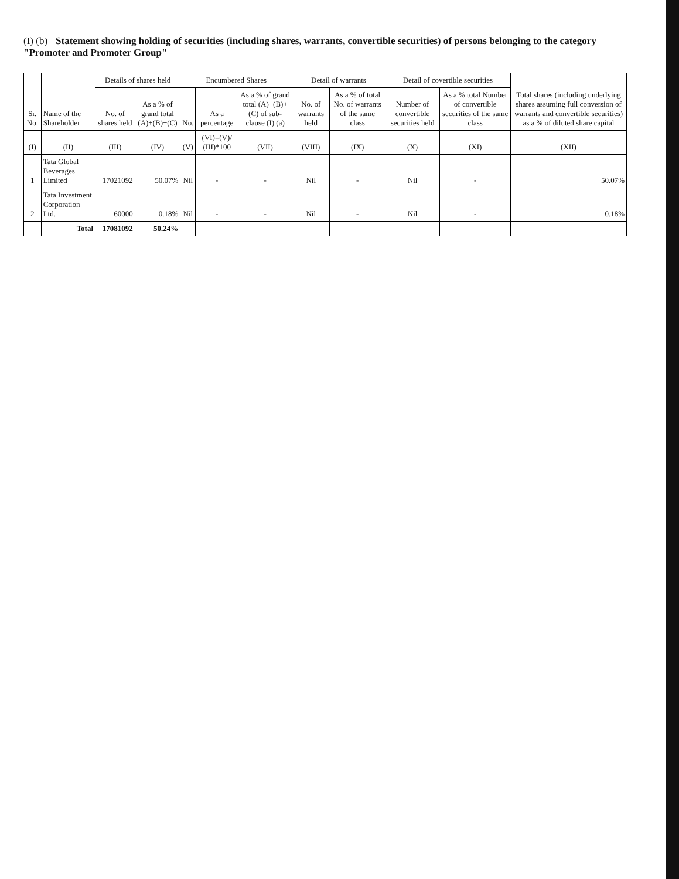(I) (b) Statement showing holding of securities (including shares, warrants, convertible securities) of persons belonging to the category "Promoter and Promoter Group"
| Sr. No. | Name of the Shareholder | Details of shares held | | Encumbered Shares | | | Detail of warrants | | Detail of covertible securities | | Total shares (including underlying shares assuming full conversion of warrants and convertible securities) as a % of diluted share capital |
| --- | --- | --- | --- | --- | --- | --- | --- | --- | --- | --- | --- |
| | | No. of shares held | As a % of grand total (A)+(B)+(C) | No. | As a percentage | As a % of grand total (A)+(B)+ (C) of sub-clause (I) (a) | No. of warrants held | As a % of total No. of warrants of the same class | Number of convertible securities held | As a % total Number of convertible securities of the same class | |
| (I) | (II) | (III) | (IV) | (V) | (VI)=(V)/ (III)*100 | (VII) | (VIII) | (IX) | (X) | (XI) | (XII) |
| 1 | Tata Global Beverages Limited | 17021092 | 50.07% | Nil | - | - | Nil | - | Nil | - | 50.07% |
| 2 | Tata Investment Corporation Ltd. | 60000 | 0.18% | Nil | - | - | Nil | - | Nil | - | 0.18% |
| | Total | 17081092 | 50.24% | | | | | | | | |